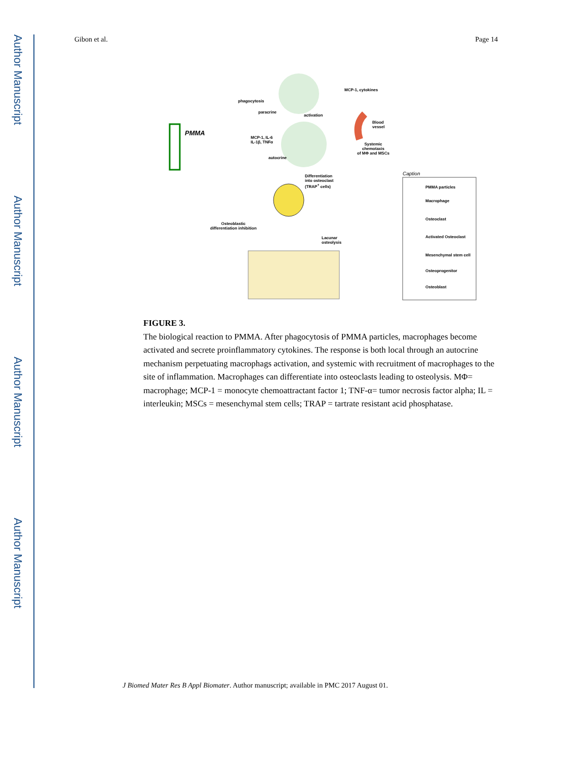Author Manuscript
Author Manuscript
Author Manuscript
Author Manuscript
Gibon et al. Page 14
PMMA
phagocytosis
MCP-1, cytokines
paracrine
activation
Blood
vessel
MCP-1, IL-6
IL-1β, TNFα
autocrine
Systemic
chemotaxis
of MΦ and MSCs
Differentiation
into osteoclast
(TRAP<sup>+</sup> cells)
Osteoblastic
differentiation inhibition
Lacunar
osteolysis
Caption
PMMA particles
Macrophage
Osteoclast
Activated Osteoclast
Mesenchymal stem cell
Osteoprogenitor
Osteoblast
FIGURE 3.
The biological reaction to PMMA. After phagocytosis of PMMA particles, macrophages become activated and secrete proinflammatory cytokines. The response is both local through an autocrine mechanism perpetuating macrophags activation, and systemic with recruitment of macrophages to the site of inflammation. Macrophages can differentiate into osteoclasts leading to osteolysis. MΦ= macrophage; MCP-1 = monocyte chemoattractant factor 1; TNF-α= tumor necrosis factor alpha; IL = interleukin; MSCs = mesenchymal stem cells; TRAP = tartrate resistant acid phosphatase.
J Biomed Mater Res B Appl Biomater. Author manuscript; available in PMC 2017 August 01.